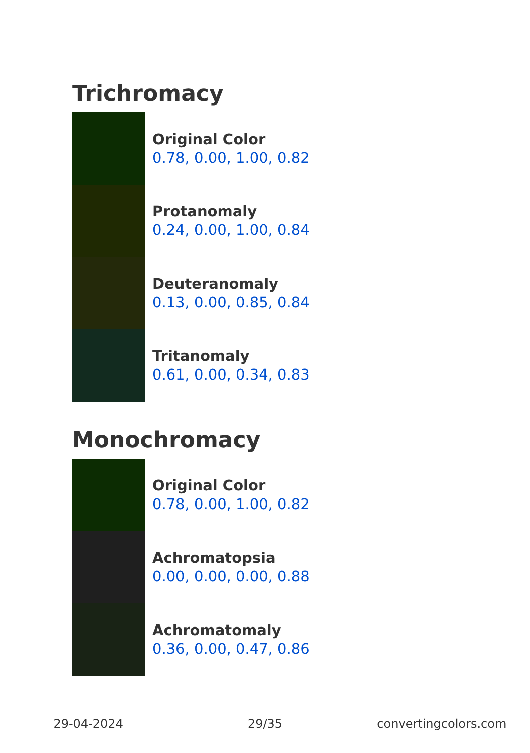Trichromacy
Original Color
0.78, 0.00, 1.00, 0.82
Protanomaly
0.24, 0.00, 1.00, 0.84
Deuteranomaly
0.13, 0.00, 0.85, 0.84
Tritanomaly
0.61, 0.00, 0.34, 0.83
Monochromacy
Original Color
0.78, 0.00, 1.00, 0.82
Achromatopsia
0.00, 0.00, 0.00, 0.88
Achromatomaly
0.36, 0.00, 0.47, 0.86
29-04-2024 29/35 convertingcolors.com